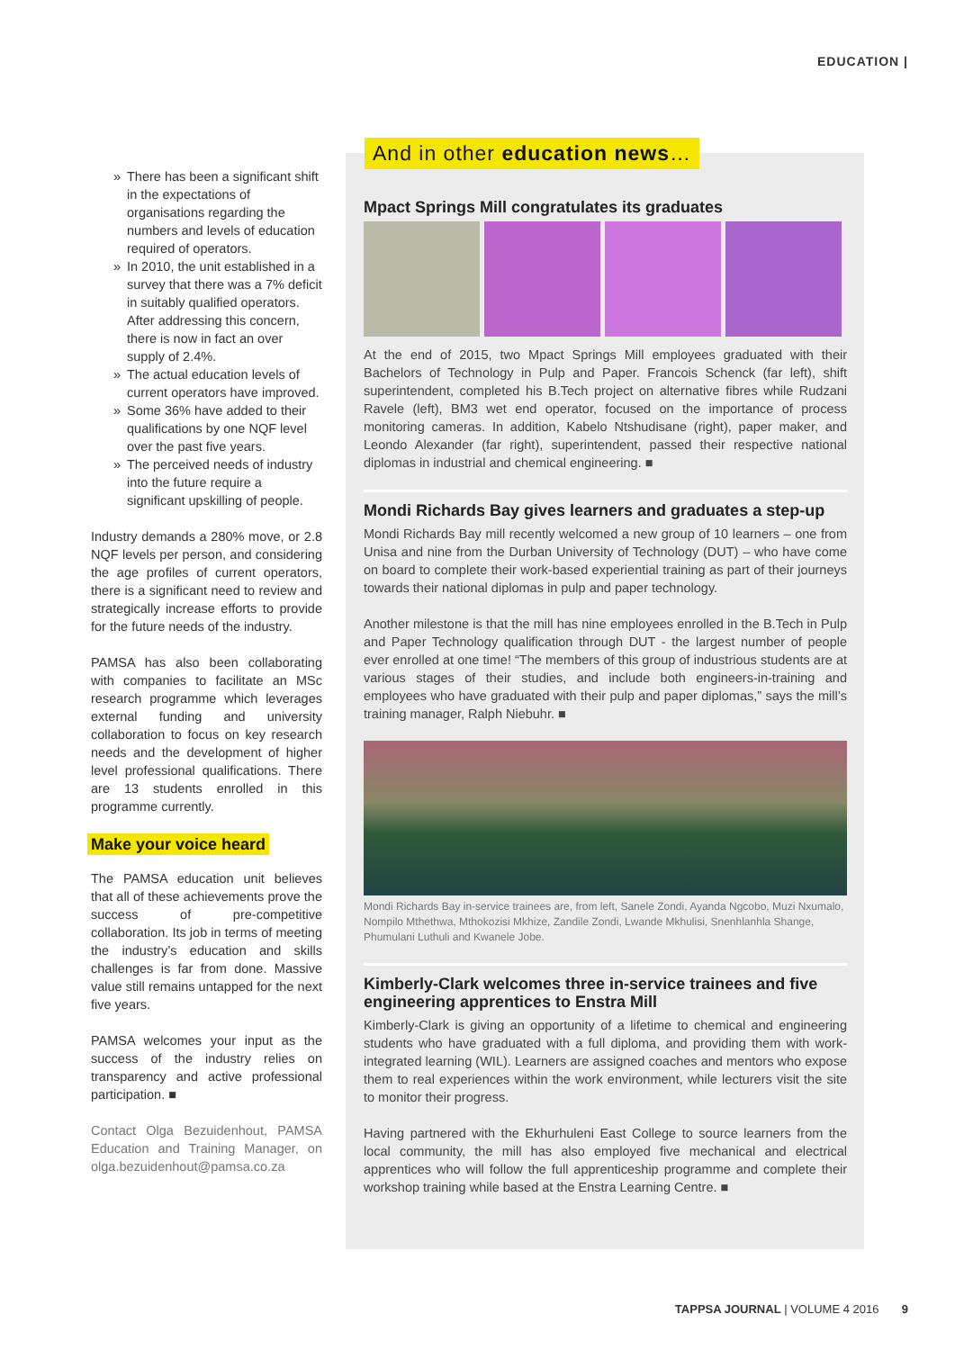EDUCATION |
» There has been a significant shift in the expectations of organisations regarding the numbers and levels of education required of operators.
» In 2010, the unit established in a survey that there was a 7% deficit in suitably qualified operators. After addressing this concern, there is now in fact an over supply of 2.4%.
» The actual education levels of current operators have improved.
» Some 36% have added to their qualifications by one NQF level over the past five years.
» The perceived needs of industry into the future require a significant upskilling of people.
Industry demands a 280% move, or 2.8 NQF levels per person, and considering the age profiles of current operators, there is a significant need to review and strategically increase efforts to provide for the future needs of the industry.
PAMSA has also been collaborating with companies to facilitate an MSc research programme which leverages external funding and university collaboration to focus on key research needs and the development of higher level professional qualifications. There are 13 students enrolled in this programme currently.
Make your voice heard
The PAMSA education unit believes that all of these achievements prove the success of pre-competitive collaboration. Its job in terms of meeting the industry’s education and skills challenges is far from done. Massive value still remains untapped for the next five years.
PAMSA welcomes your input as the success of the industry relies on transparency and active professional participation. ■
Contact Olga Bezuidenhout, PAMSA Education and Training Manager, on olga.bezuidenhout@pamsa.co.za
Mpact Springs Mill congratulates its graduates
At the end of 2015, two Mpact Springs Mill employees graduated with their Bachelors of Technology in Pulp and Paper. Francois Schenck (far left), shift superintendent, completed his B.Tech project on alternative fibres while Rudzani Ravele (left), BM3 wet end operator, focused on the importance of process monitoring cameras. In addition, Kabelo Ntshudisane (right), paper maker, and Leondo Alexander (far right), superintendent, passed their respective national diplomas in industrial and chemical engineering. ■
Mondi Richards Bay gives learners and graduates a step-up
Mondi Richards Bay mill recently welcomed a new group of 10 learners – one from Unisa and nine from the Durban University of Technology (DUT) – who have come on board to complete their work-based experiential training as part of their journeys towards their national diplomas in pulp and paper technology.
Another milestone is that the mill has nine employees enrolled in the B.Tech in Pulp and Paper Technology qualification through DUT - the largest number of people ever enrolled at one time! “The members of this group of industrious students are at various stages of their studies, and include both engineers-in-training and employees who have graduated with their pulp and paper diplomas,” says the mill’s training manager, Ralph Niebuhr. ■
Mondi Richards Bay in-service trainees are, from left, Sanele Zondi, Ayanda Ngcobo, Muzi Nxumalo, Nompilo Mthethwa, Mthokozisi Mkhize, Zandile Zondi, Lwande Mkhulisi, Snenhlanhla Shange, Phumulani Luthuli and Kwanele Jobe.
Kimberly-Clark welcomes three in-service trainees and five engineering apprentices to Enstra Mill
Kimberly-Clark is giving an opportunity of a lifetime to chemical and engineering students who have graduated with a full diploma, and providing them with work-integrated learning (WIL). Learners are assigned coaches and mentors who expose them to real experiences within the work environment, while lecturers visit the site to monitor their progress.
Having partnered with the Ekhurhuleni East College to source learners from the local community, the mill has also employed five mechanical and electrical apprentices who will follow the full apprenticeship programme and complete their workshop training while based at the Enstra Learning Centre. ■
And in other education news…
TAPPSA JOURNAL | VOLUME 4 2016 9